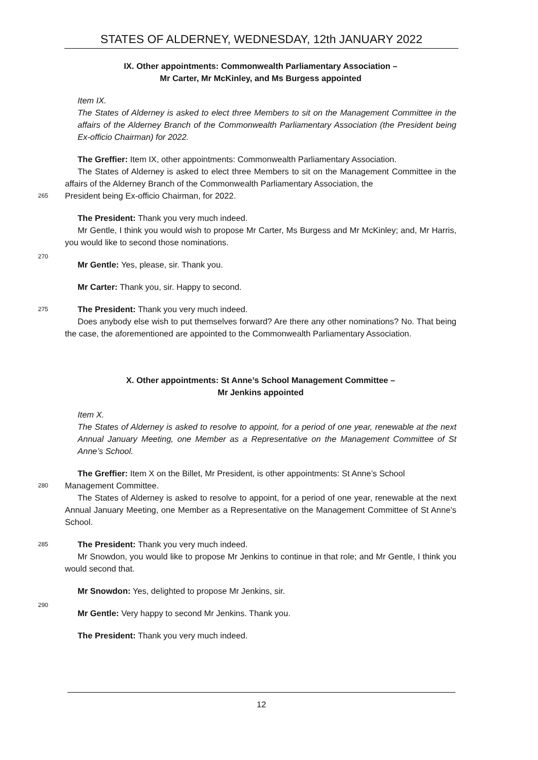STATES OF ALDERNEY, WEDNESDAY, 12th JANUARY 2022
IX. Other appointments: Commonwealth Parliamentary Association –
Mr Carter, Mr McKinley, and Ms Burgess appointed
Item IX.
The States of Alderney is asked to elect three Members to sit on the Management Committee in the affairs of the Alderney Branch of the Commonwealth Parliamentary Association (the President being Ex-officio Chairman) for 2022.
The Greffier: Item IX, other appointments: Commonwealth Parliamentary Association.
The States of Alderney is asked to elect three Members to sit on the Management Committee in the affairs of the Alderney Branch of the Commonwealth Parliamentary Association, the
265 President being Ex-officio Chairman, for 2022.
The President: Thank you very much indeed.
Mr Gentle, I think you would wish to propose Mr Carter, Ms Burgess and Mr McKinley; and, Mr Harris, you would like to second those nominations.
270
Mr Gentle: Yes, please, sir. Thank you.
Mr Carter: Thank you, sir. Happy to second.
275 The President: Thank you very much indeed.
Does anybody else wish to put themselves forward? Are there any other nominations? No. That being the case, the aforementioned are appointed to the Commonwealth Parliamentary Association.
X. Other appointments: St Anne’s School Management Committee –
Mr Jenkins appointed
Item X.
The States of Alderney is asked to resolve to appoint, for a period of one year, renewable at the next Annual January Meeting, one Member as a Representative on the Management Committee of St Anne’s School.
The Greffier: Item X on the Billet, Mr President, is other appointments: St Anne’s School
280 Management Committee.
The States of Alderney is asked to resolve to appoint, for a period of one year, renewable at the next Annual January Meeting, one Member as a Representative on the Management Committee of St Anne’s School.
285 The President: Thank you very much indeed.
Mr Snowdon, you would like to propose Mr Jenkins to continue in that role; and Mr Gentle, I think you would second that.
Mr Snowdon: Yes, delighted to propose Mr Jenkins, sir.
290
Mr Gentle: Very happy to second Mr Jenkins. Thank you.
The President: Thank you very much indeed.
12